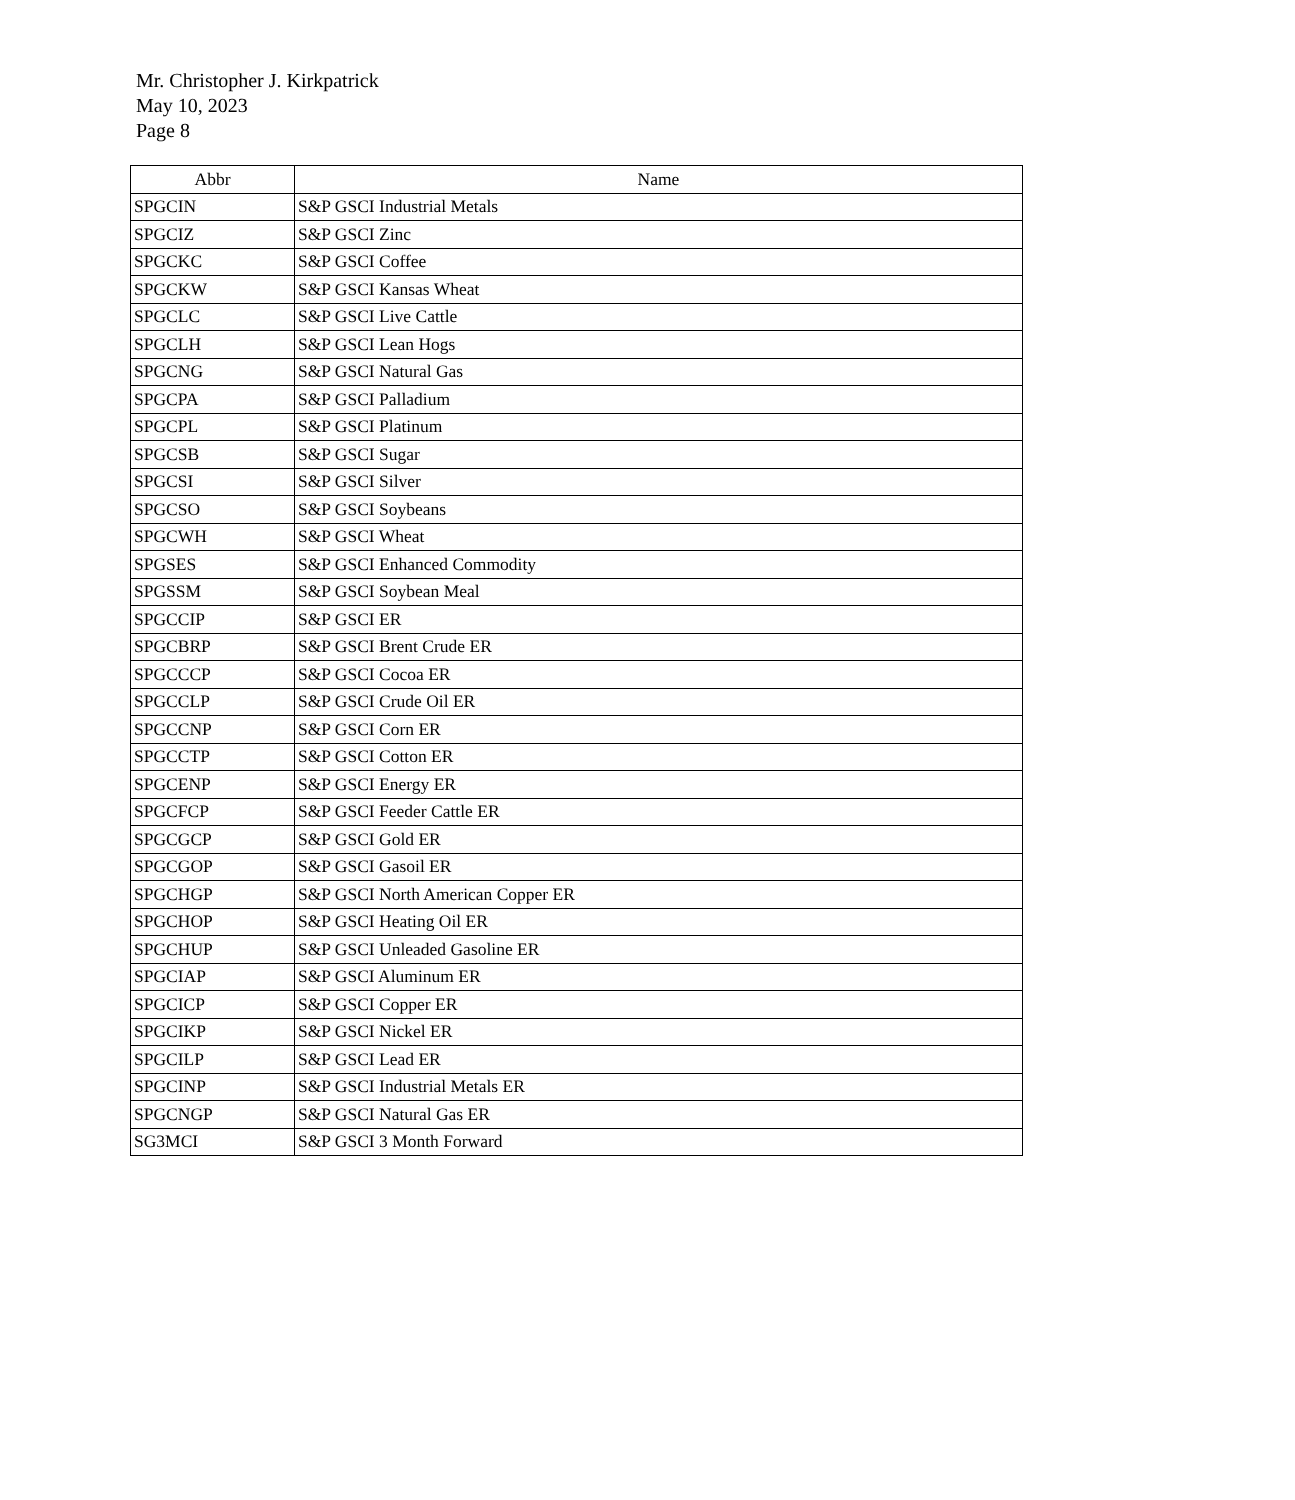Mr. Christopher J. Kirkpatrick
May 10, 2023
Page 8
| Abbr | Name |
| --- | --- |
| SPGCIN | S&P GSCI Industrial Metals |
| SPGCIZ | S&P GSCI Zinc |
| SPGCKC | S&P GSCI Coffee |
| SPGCKW | S&P GSCI Kansas Wheat |
| SPGCLC | S&P GSCI Live Cattle |
| SPGCLH | S&P GSCI Lean Hogs |
| SPGCNG | S&P GSCI Natural Gas |
| SPGCPA | S&P GSCI Palladium |
| SPGCPL | S&P GSCI Platinum |
| SPGCSB | S&P GSCI Sugar |
| SPGCSI | S&P GSCI Silver |
| SPGCSO | S&P GSCI Soybeans |
| SPGCWH | S&P GSCI Wheat |
| SPGSES | S&P GSCI Enhanced Commodity |
| SPGSSM | S&P GSCI Soybean Meal |
| SPGCCIP | S&P GSCI ER |
| SPGCBRP | S&P GSCI Brent Crude ER |
| SPGCCCP | S&P GSCI Cocoa ER |
| SPGCCLP | S&P GSCI Crude Oil ER |
| SPGCCNP | S&P GSCI Corn ER |
| SPGCCTP | S&P GSCI Cotton ER |
| SPGCENP | S&P GSCI Energy ER |
| SPGCFCP | S&P GSCI Feeder Cattle ER |
| SPGCGCP | S&P GSCI Gold ER |
| SPGCGOP | S&P GSCI Gasoil ER |
| SPGCHGP | S&P GSCI North American Copper ER |
| SPGCHOP | S&P GSCI Heating Oil ER |
| SPGCHUP | S&P GSCI Unleaded Gasoline ER |
| SPGCIAP | S&P GSCI Aluminum ER |
| SPGCICP | S&P GSCI Copper ER |
| SPGCIKP | S&P GSCI Nickel ER |
| SPGCILP | S&P GSCI Lead ER |
| SPGCINP | S&P GSCI Industrial Metals ER |
| SPGCNGP | S&P GSCI Natural Gas ER |
| SG3MCI | S&P GSCI 3 Month Forward |